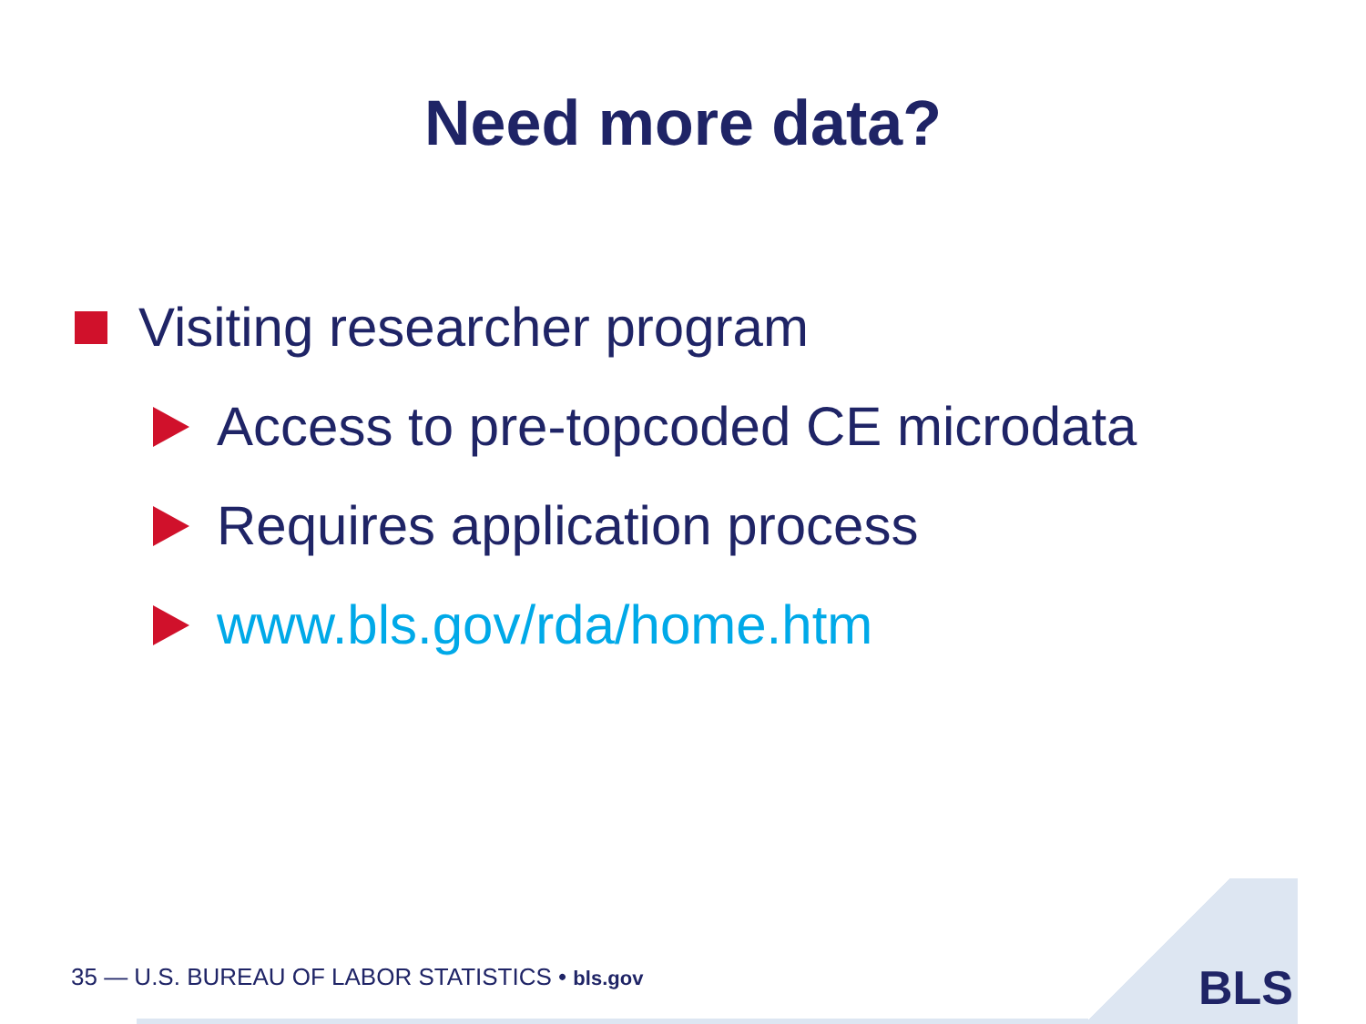Need more data?
Visiting researcher program
Access to pre-topcoded CE microdata
Requires application process
www.bls.gov/rda/home.htm
BLS
35 — U.S. BUREAU OF LABOR STATISTICS • bls.gov